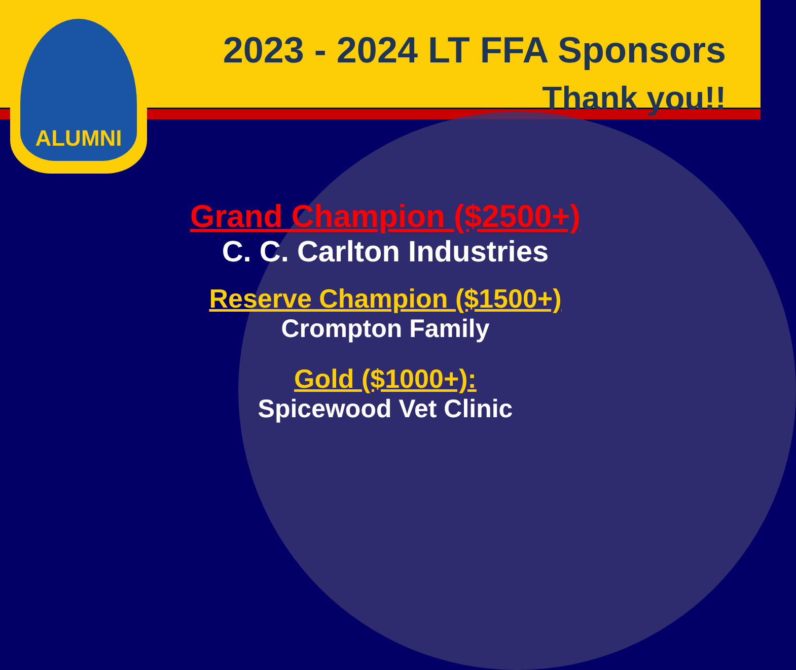2023 - 2024 LT FFA Sponsors
Thank you!!
ALUMNI
Grand Champion ($2500+)
C. C. Carlton Industries
Reserve Champion ($1500+)
Crompton Family
Gold ($1000+):
Spicewood Vet Clinic